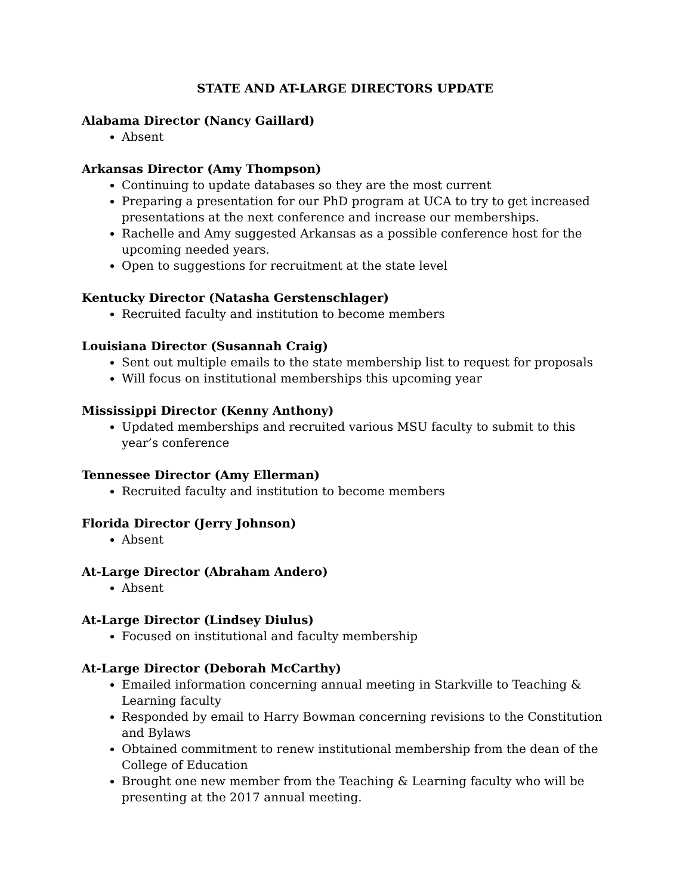STATE AND AT-LARGE DIRECTORS UPDATE
Alabama Director (Nancy Gaillard)
Absent
Arkansas Director (Amy Thompson)
Continuing to update databases so they are the most current
Preparing a presentation for our PhD program at UCA to try to get increased presentations at the next conference and increase our memberships.
Rachelle and Amy suggested Arkansas as a possible conference host for the upcoming needed years.
Open to suggestions for recruitment at the state level
Kentucky Director (Natasha Gerstenschlager)
Recruited faculty and institution to become members
Louisiana Director (Susannah Craig)
Sent out multiple emails to the state membership list to request for proposals
Will focus on institutional memberships this upcoming year
Mississippi Director (Kenny Anthony)
Updated memberships and recruited various MSU faculty to submit to this year’s conference
Tennessee Director (Amy Ellerman)
Recruited faculty and institution to become members
Florida Director (Jerry Johnson)
Absent
At-Large Director (Abraham Andero)
Absent
At-Large Director (Lindsey Diulus)
Focused on institutional and faculty membership
At-Large Director (Deborah McCarthy)
Emailed information concerning annual meeting in Starkville to Teaching & Learning faculty
Responded by email to Harry Bowman concerning revisions to the Constitution and Bylaws
Obtained commitment to renew institutional membership from the dean of the College of Education
Brought one new member from the Teaching & Learning faculty who will be presenting at the 2017 annual meeting.